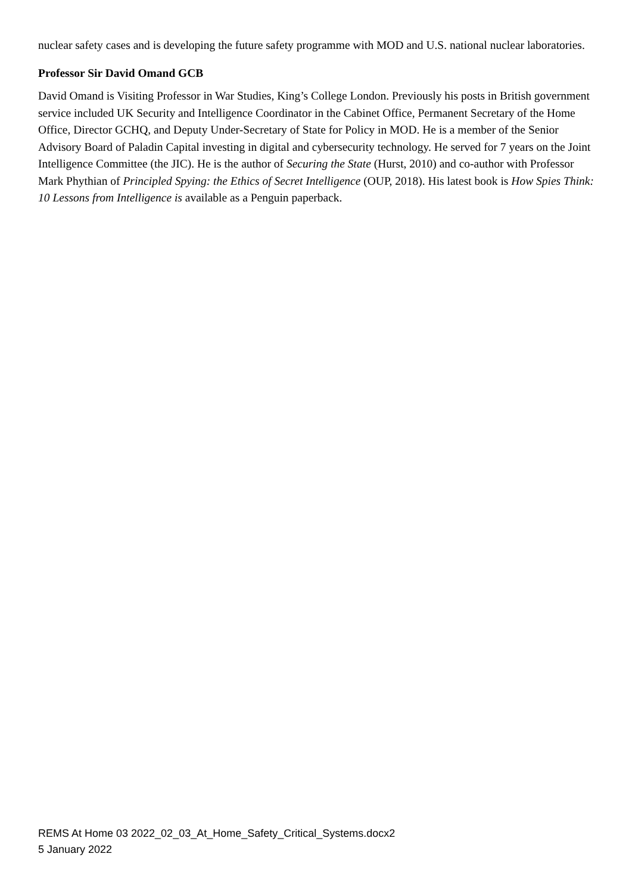nuclear safety cases and is developing the future safety programme with MOD and U.S. national nuclear laboratories.
Professor Sir David Omand GCB
David Omand is Visiting Professor in War Studies, King’s College London. Previously his posts in British government service included UK Security and Intelligence Coordinator in the Cabinet Office, Permanent Secretary of the Home Office, Director GCHQ, and Deputy Under-Secretary of State for Policy in MOD. He is a member of the Senior Advisory Board of Paladin Capital investing in digital and cybersecurity technology. He served for 7 years on the Joint Intelligence Committee (the JIC). He is the author of Securing the State (Hurst, 2010) and co-author with Professor Mark Phythian of Principled Spying: the Ethics of Secret Intelligence (OUP, 2018). His latest book is How Spies Think: 10 Lessons from Intelligence is available as a Penguin paperback.
REMS At Home 03 2022_02_03_At_Home_Safety_Critical_Systems.docx2
5 January 2022